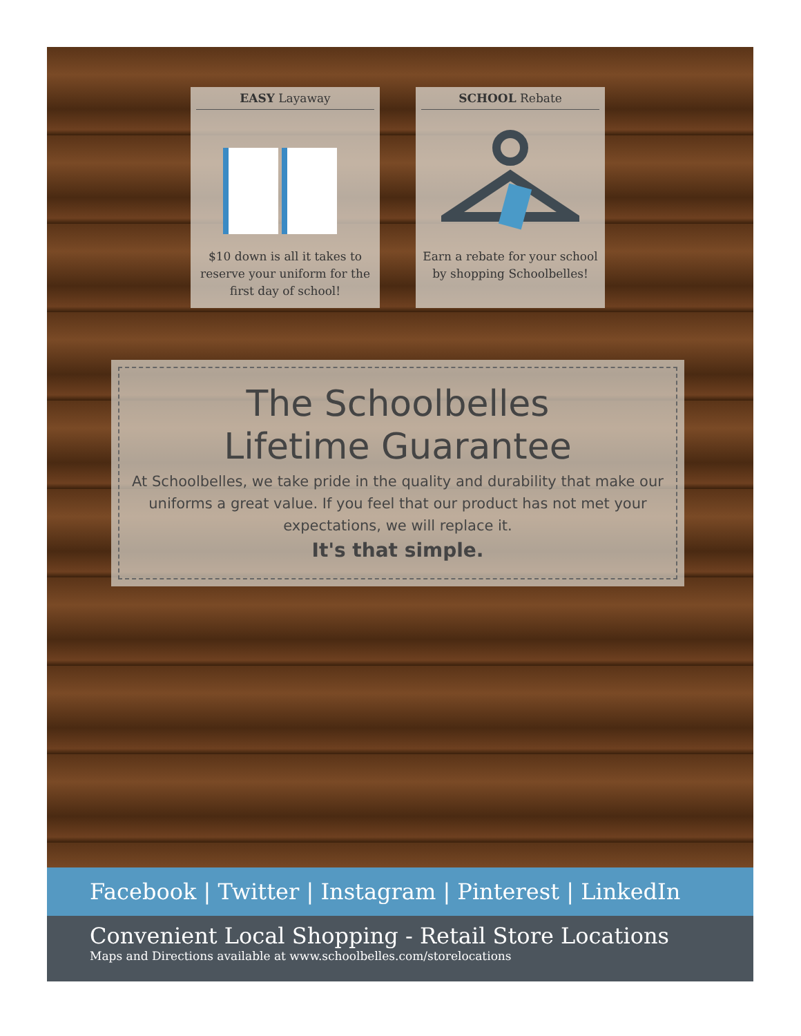EASY Layaway
$10 down is all it takes to reserve your uniform for the first day of school!
SCHOOL Rebate
Earn a rebate for your school by shopping Schoolbelles!
The Schoolbelles
Lifetime Guarantee
At Schoolbelles, we take pride in the quality and durability that make our uniforms a great value. If you feel that our product has not met your expectations, we will replace it.
It's that simple.
Facebook | Twitter | Instagram | Pinterest | LinkedIn
Convenient Local Shopping - Retail Store Locations
Maps and Directions available at www.schoolbelles.com/storelocations